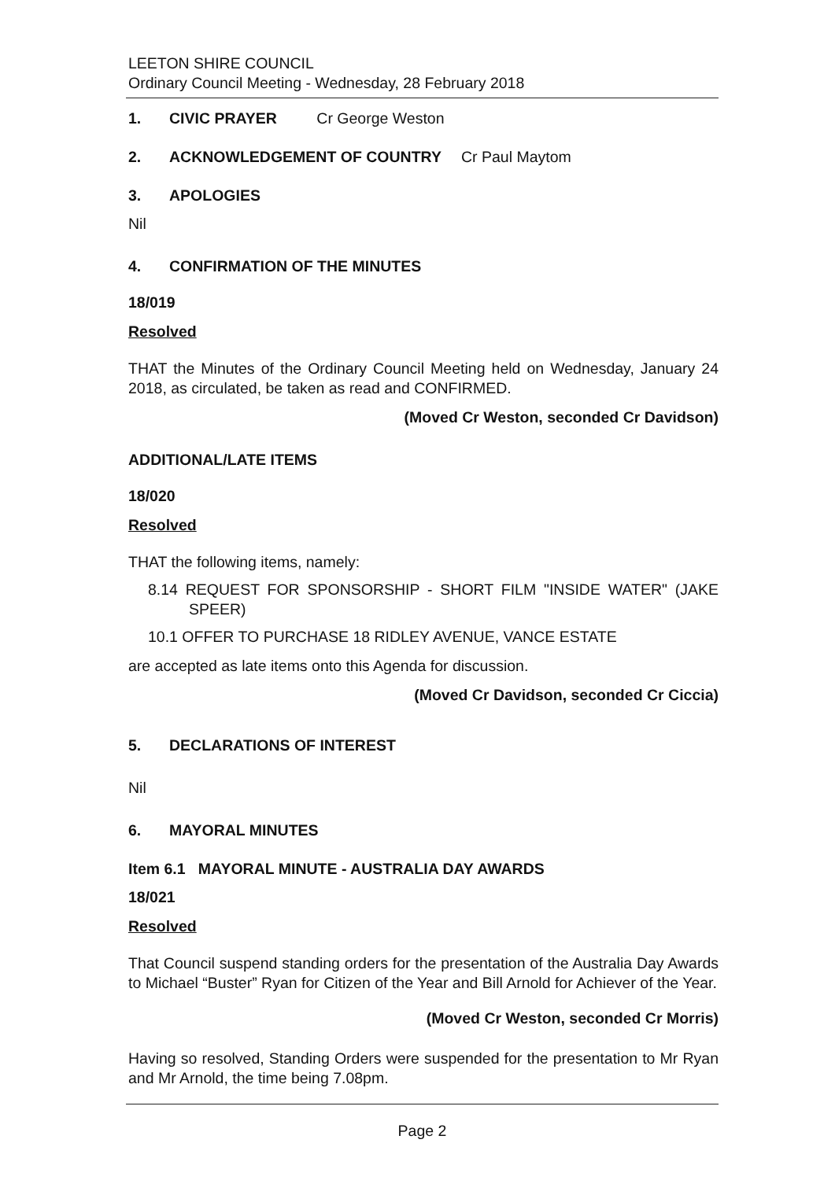LEETON SHIRE COUNCIL
Ordinary Council Meeting - Wednesday, 28 February 2018
1. CIVIC PRAYER Cr George Weston
2. ACKNOWLEDGEMENT OF COUNTRY Cr Paul Maytom
3. APOLOGIES
Nil
4. CONFIRMATION OF THE MINUTES
18/019
Resolved
THAT the Minutes of the Ordinary Council Meeting held on Wednesday, January 24 2018, as circulated, be taken as read and CONFIRMED.
(Moved Cr Weston, seconded Cr Davidson)
ADDITIONAL/LATE ITEMS
18/020
Resolved
THAT the following items, namely:
8.14 REQUEST FOR SPONSORSHIP - SHORT FILM "INSIDE WATER" (JAKE SPEER)
10.1 OFFER TO PURCHASE 18 RIDLEY AVENUE, VANCE ESTATE
are accepted as late items onto this Agenda for discussion.
(Moved Cr Davidson, seconded Cr Ciccia)
5. DECLARATIONS OF INTEREST
Nil
6. MAYORAL MINUTES
Item 6.1 MAYORAL MINUTE - AUSTRALIA DAY AWARDS
18/021
Resolved
That Council suspend standing orders for the presentation of the Australia Day Awards to Michael “Buster” Ryan for Citizen of the Year and Bill Arnold for Achiever of the Year.
(Moved Cr Weston, seconded Cr Morris)
Having so resolved, Standing Orders were suspended for the presentation to Mr Ryan and Mr Arnold, the time being 7.08pm.
Page 2